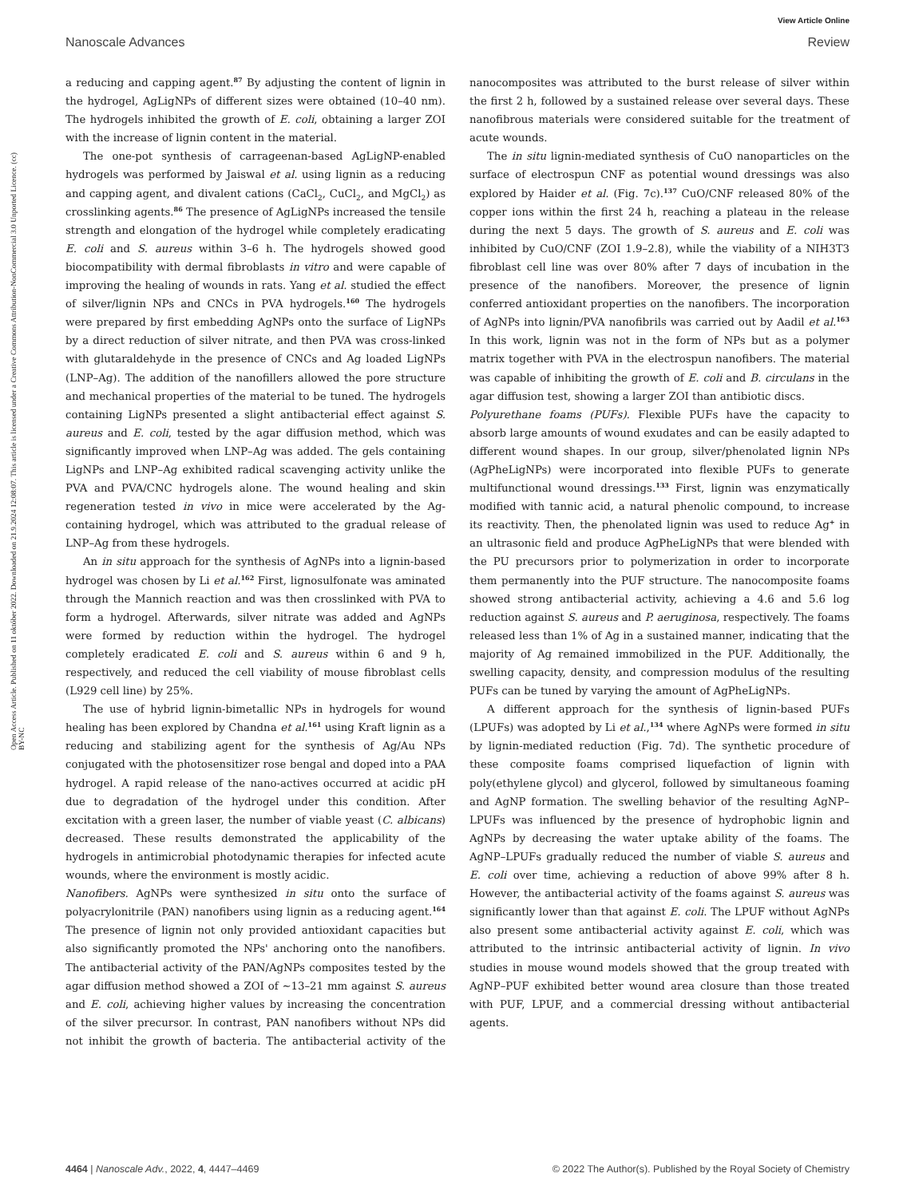View Article Online
Nanoscale Advances Review
Open Access Article. Published on 11 október 2022. Downloaded on 21.9.2024 12:08:07. This article is licensed under a Creative Commons Attribution-NonCommercial 3.0 Unported Licence. (cc) BY-NC
a reducing and capping agent.<sup>87</sup> By adjusting the content of lignin in the hydrogel, AgLigNPs of different sizes were obtained (10–40 nm). The hydrogels inhibited the growth of E. coli, obtaining a larger ZOI with the increase of lignin content in the material.
The one-pot synthesis of carrageenan-based AgLigNP-enabled hydrogels was performed by Jaiswal et al. using lignin as a reducing and capping agent, and divalent cations (CaCl<sub>2</sub>, CuCl<sub>2</sub>, and MgCl<sub>2</sub>) as crosslinking agents.<sup>86</sup> The presence of AgLigNPs increased the tensile strength and elongation of the hydrogel while completely eradicating E. coli and S. aureus within 3–6 h. The hydrogels showed good biocompatibility with dermal fibroblasts in vitro and were capable of improving the healing of wounds in rats. Yang et al. studied the effect of silver/lignin NPs and CNCs in PVA hydrogels.<sup>160</sup> The hydrogels were prepared by first embedding AgNPs onto the surface of LigNPs by a direct reduction of silver nitrate, and then PVA was cross-linked with glutaraldehyde in the presence of CNCs and Ag loaded LigNPs (LNP–Ag). The addition of the nanofillers allowed the pore structure and mechanical properties of the material to be tuned. The hydrogels containing LigNPs presented a slight antibacterial effect against S. aureus and E. coli, tested by the agar diffusion method, which was significantly improved when LNP–Ag was added. The gels containing LigNPs and LNP–Ag exhibited radical scavenging activity unlike the PVA and PVA/CNC hydrogels alone. The wound healing and skin regeneration tested in vivo in mice were accelerated by the Ag-containing hydrogel, which was attributed to the gradual release of LNP–Ag from these hydrogels.
An in situ approach for the synthesis of AgNPs into a lignin-based hydrogel was chosen by Li et al.<sup>162</sup> First, lignosulfonate was aminated through the Mannich reaction and was then crosslinked with PVA to form a hydrogel. Afterwards, silver nitrate was added and AgNPs were formed by reduction within the hydrogel. The hydrogel completely eradicated E. coli and S. aureus within 6 and 9 h, respectively, and reduced the cell viability of mouse fibroblast cells (L929 cell line) by 25%.
The use of hybrid lignin-bimetallic NPs in hydrogels for wound healing has been explored by Chandna et al.<sup>161</sup> using Kraft lignin as a reducing and stabilizing agent for the synthesis of Ag/Au NPs conjugated with the photosensitizer rose bengal and doped into a PAA hydrogel. A rapid release of the nano-actives occurred at acidic pH due to degradation of the hydrogel under this condition. After excitation with a green laser, the number of viable yeast (C. albicans) decreased. These results demonstrated the applicability of the hydrogels in antimicrobial photodynamic therapies for infected acute wounds, where the environment is mostly acidic.
Nanofibers. AgNPs were synthesized in situ onto the surface of polyacrylonitrile (PAN) nanofibers using lignin as a reducing agent.<sup>164</sup> The presence of lignin not only provided antioxidant capacities but also significantly promoted the NPs' anchoring onto the nanofibers. The antibacterial activity of the PAN/AgNPs composites tested by the agar diffusion method showed a ZOI of ∼13–21 mm against S. aureus and E. coli, achieving higher values by increasing the concentration of the silver precursor. In contrast, PAN nanofibers without NPs did not inhibit the growth of bacteria. The antibacterial activity of the nanocomposites was attributed to the burst release of silver within the first 2 h, followed by a sustained release over several days. These nanofibrous materials were considered suitable for the treatment of acute wounds.
The in situ lignin-mediated synthesis of CuO nanoparticles on the surface of electrospun CNF as potential wound dressings was also explored by Haider et al. (Fig. 7c).<sup>137</sup> CuO/CNF released 80% of the copper ions within the first 24 h, reaching a plateau in the release during the next 5 days. The growth of S. aureus and E. coli was inhibited by CuO/CNF (ZOI 1.9–2.8), while the viability of a NIH3T3 fibroblast cell line was over 80% after 7 days of incubation in the presence of the nanofibers. Moreover, the presence of lignin conferred antioxidant properties on the nanofibers. The incorporation of AgNPs into lignin/PVA nanofibrils was carried out by Aadil et al.<sup>163</sup> In this work, lignin was not in the form of NPs but as a polymer matrix together with PVA in the electrospun nanofibers. The material was capable of inhibiting the growth of E. coli and B. circulans in the agar diffusion test, showing a larger ZOI than antibiotic discs.
Polyurethane foams (PUFs). Flexible PUFs have the capacity to absorb large amounts of wound exudates and can be easily adapted to different wound shapes. In our group, silver/phenolated lignin NPs (AgPheLigNPs) were incorporated into flexible PUFs to generate multifunctional wound dressings.<sup>133</sup> First, lignin was enzymatically modified with tannic acid, a natural phenolic compound, to increase its reactivity. Then, the phenolated lignin was used to reduce Ag<sup>+</sup> in an ultrasonic field and produce AgPheLigNPs that were blended with the PU precursors prior to polymerization in order to incorporate them permanently into the PUF structure. The nanocomposite foams showed strong antibacterial activity, achieving a 4.6 and 5.6 log reduction against S. aureus and P. aeruginosa, respectively. The foams released less than 1% of Ag in a sustained manner, indicating that the majority of Ag remained immobilized in the PUF. Additionally, the swelling capacity, density, and compression modulus of the resulting PUFs can be tuned by varying the amount of AgPheLigNPs.
A different approach for the synthesis of lignin-based PUFs (LPUFs) was adopted by Li et al.,<sup>134</sup> where AgNPs were formed in situ by lignin-mediated reduction (Fig. 7d). The synthetic procedure of these composite foams comprised liquefaction of lignin with poly(ethylene glycol) and glycerol, followed by simultaneous foaming and AgNP formation. The swelling behavior of the resulting AgNP–LPUFs was influenced by the presence of hydrophobic lignin and AgNPs by decreasing the water uptake ability of the foams. The AgNP–LPUFs gradually reduced the number of viable S. aureus and E. coli over time, achieving a reduction of above 99% after 8 h. However, the antibacterial activity of the foams against S. aureus was significantly lower than that against E. coli. The LPUF without AgNPs also present some antibacterial activity against E. coli, which was attributed to the intrinsic antibacterial activity of lignin. In vivo studies in mouse wound models showed that the group treated with AgNP–PUF exhibited better wound area closure than those treated with PUF, LPUF, and a commercial dressing without antibacterial agents.
4464 | Nanoscale Adv., 2022, 4, 4447–4469 © 2022 The Author(s). Published by the Royal Society of Chemistry